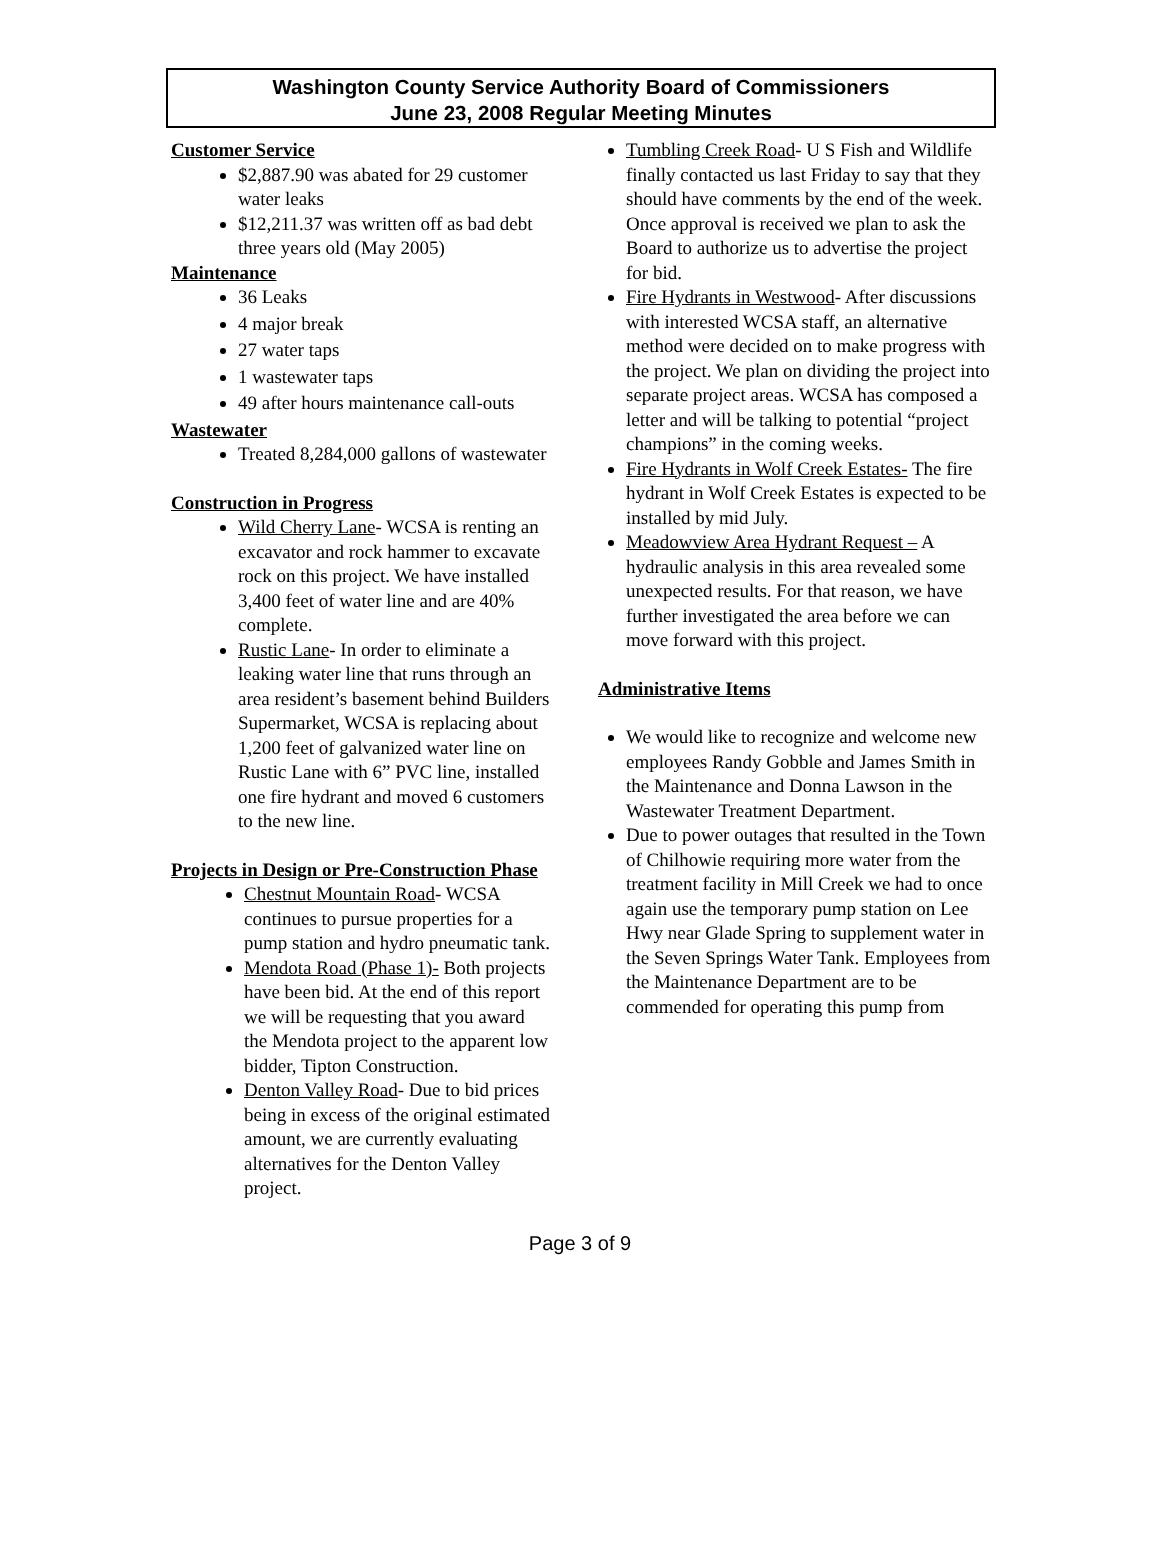Washington County Service Authority Board of Commissioners
June 23, 2008 Regular Meeting Minutes
Customer Service
$2,887.90 was abated for 29 customer water leaks
$12,211.37 was written off as bad debt three years old (May 2005)
Maintenance
36 Leaks
4 major break
27 water taps
1 wastewater taps
49 after hours maintenance call-outs
Wastewater
Treated 8,284,000 gallons of wastewater
Construction in Progress
Wild Cherry Lane- WCSA is renting an excavator and rock hammer to excavate rock on this project. We have installed 3,400 feet of water line and are 40% complete.
Rustic Lane- In order to eliminate a leaking water line that runs through an area resident’s basement behind Builders Supermarket, WCSA is replacing about 1,200 feet of galvanized water line on Rustic Lane with 6” PVC line, installed one fire hydrant and moved 6 customers to the new line.
Projects in Design or Pre-Construction Phase
Chestnut Mountain Road- WCSA continues to pursue properties for a pump station and hydro pneumatic tank.
Mendota Road (Phase 1)- Both projects have been bid. At the end of this report we will be requesting that you award the Mendota project to the apparent low bidder, Tipton Construction.
Denton Valley Road- Due to bid prices being in excess of the original estimated amount, we are currently evaluating alternatives for the Denton Valley project.
Tumbling Creek Road- U S Fish and Wildlife finally contacted us last Friday to say that they should have comments by the end of the week. Once approval is received we plan to ask the Board to authorize us to advertise the project for bid.
Fire Hydrants in Westwood- After discussions with interested WCSA staff, an alternative method were decided on to make progress with the project. We plan on dividing the project into separate project areas. WCSA has composed a letter and will be talking to potential “project champions” in the coming weeks.
Fire Hydrants in Wolf Creek Estates- The fire hydrant in Wolf Creek Estates is expected to be installed by mid July.
Meadowview Area Hydrant Request – A hydraulic analysis in this area revealed some unexpected results. For that reason, we have further investigated the area before we can move forward with this project.
Administrative Items
We would like to recognize and welcome new employees Randy Gobble and James Smith in the Maintenance and Donna Lawson in the Wastewater Treatment Department.
Due to power outages that resulted in the Town of Chilhowie requiring more water from the treatment facility in Mill Creek we had to once again use the temporary pump station on Lee Hwy near Glade Spring to supplement water in the Seven Springs Water Tank. Employees from the Maintenance Department are to be commended for operating this pump from
Page 3 of 9